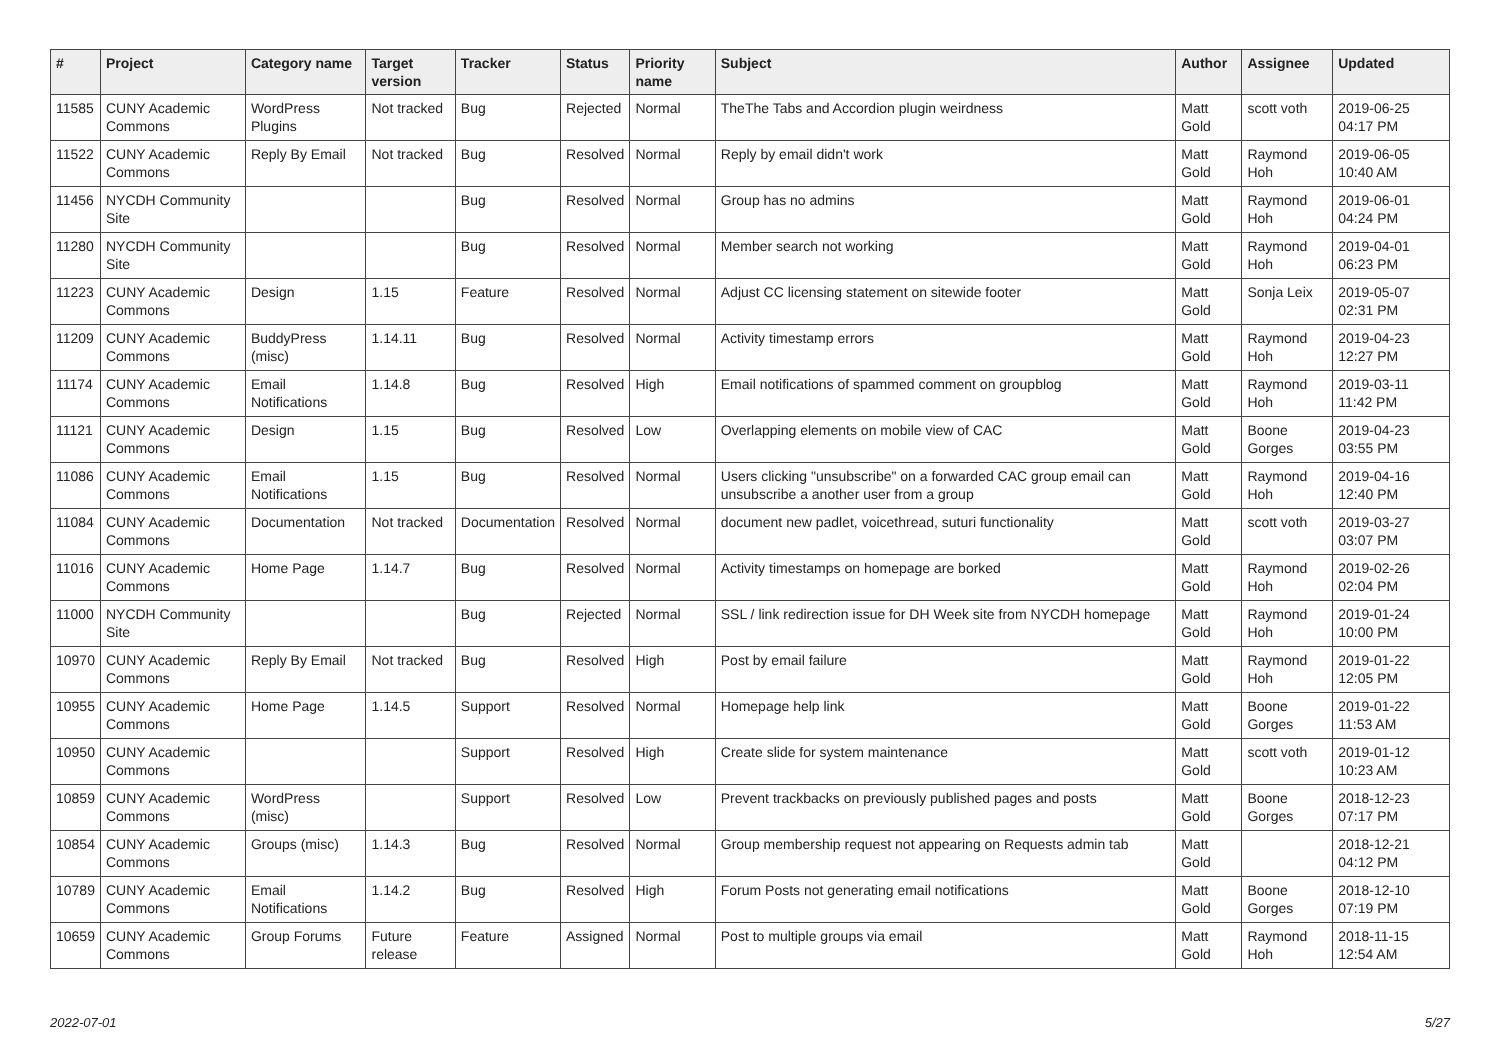| # | Project | Category name | Target version | Tracker | Status | Priority name | Subject | Author | Assignee | Updated |
| --- | --- | --- | --- | --- | --- | --- | --- | --- | --- | --- |
| 11585 | CUNY Academic Commons | WordPress Plugins | Not tracked | Bug | Rejected | Normal | TheThe Tabs and Accordion plugin weirdness | Matt Gold | scott voth | 2019-06-25 04:17 PM |
| 11522 | CUNY Academic Commons | Reply By Email | Not tracked | Bug | Resolved | Normal | Reply by email didn't work | Matt Gold | Raymond Hoh | 2019-06-05 10:40 AM |
| 11456 | NYCDH Community Site | | | Bug | Resolved | Normal | Group has no admins | Matt Gold | Raymond Hoh | 2019-06-01 04:24 PM |
| 11280 | NYCDH Community Site | | | Bug | Resolved | Normal | Member search not working | Matt Gold | Raymond Hoh | 2019-04-01 06:23 PM |
| 11223 | CUNY Academic Commons | Design | 1.15 | Feature | Resolved | Normal | Adjust CC licensing statement on sitewide footer | Matt Gold | Sonja Leix | 2019-05-07 02:31 PM |
| 11209 | CUNY Academic Commons | BuddyPress (misc) | 1.14.11 | Bug | Resolved | Normal | Activity timestamp errors | Matt Gold | Raymond Hoh | 2019-04-23 12:27 PM |
| 11174 | CUNY Academic Commons | Email Notifications | 1.14.8 | Bug | Resolved | High | Email notifications of spammed comment on groupblog | Matt Gold | Raymond Hoh | 2019-03-11 11:42 PM |
| 11121 | CUNY Academic Commons | Design | 1.15 | Bug | Resolved | Low | Overlapping elements on mobile view of CAC | Matt Gold | Boone Gorges | 2019-04-23 03:55 PM |
| 11086 | CUNY Academic Commons | Email Notifications | 1.15 | Bug | Resolved | Normal | Users clicking "unsubscribe" on a forwarded CAC group email can unsubscribe a another user from a group | Matt Gold | Raymond Hoh | 2019-04-16 12:40 PM |
| 11084 | CUNY Academic Commons | Documentation | Not tracked | Documentation | Resolved | Normal | document new padlet, voicethread, suturi functionality | Matt Gold | scott voth | 2019-03-27 03:07 PM |
| 11016 | CUNY Academic Commons | Home Page | 1.14.7 | Bug | Resolved | Normal | Activity timestamps on homepage are borked | Matt Gold | Raymond Hoh | 2019-02-26 02:04 PM |
| 11000 | NYCDH Community Site | | | Bug | Rejected | Normal | SSL / link redirection issue for DH Week site from NYCDH homepage | Matt Gold | Raymond Hoh | 2019-01-24 10:00 PM |
| 10970 | CUNY Academic Commons | Reply By Email | Not tracked | Bug | Resolved | High | Post by email failure | Matt Gold | Raymond Hoh | 2019-01-22 12:05 PM |
| 10955 | CUNY Academic Commons | Home Page | 1.14.5 | Support | Resolved | Normal | Homepage help link | Matt Gold | Boone Gorges | 2019-01-22 11:53 AM |
| 10950 | CUNY Academic Commons | | | Support | Resolved | High | Create slide for system maintenance | Matt Gold | scott voth | 2019-01-12 10:23 AM |
| 10859 | CUNY Academic Commons | WordPress (misc) | | Support | Resolved | Low | Prevent trackbacks on previously published pages and posts | Matt Gold | Boone Gorges | 2018-12-23 07:17 PM |
| 10854 | CUNY Academic Commons | Groups (misc) | 1.14.3 | Bug | Resolved | Normal | Group membership request not appearing on Requests admin tab | Matt Gold | | 2018-12-21 04:12 PM |
| 10789 | CUNY Academic Commons | Email Notifications | 1.14.2 | Bug | Resolved | High | Forum Posts not generating email notifications | Matt Gold | Boone Gorges | 2018-12-10 07:19 PM |
| 10659 | CUNY Academic Commons | Group Forums | Future release | Feature | Assigned | Normal | Post to multiple groups via email | Matt Gold | Raymond Hoh | 2018-11-15 12:54 AM |
2022-07-01 5/27